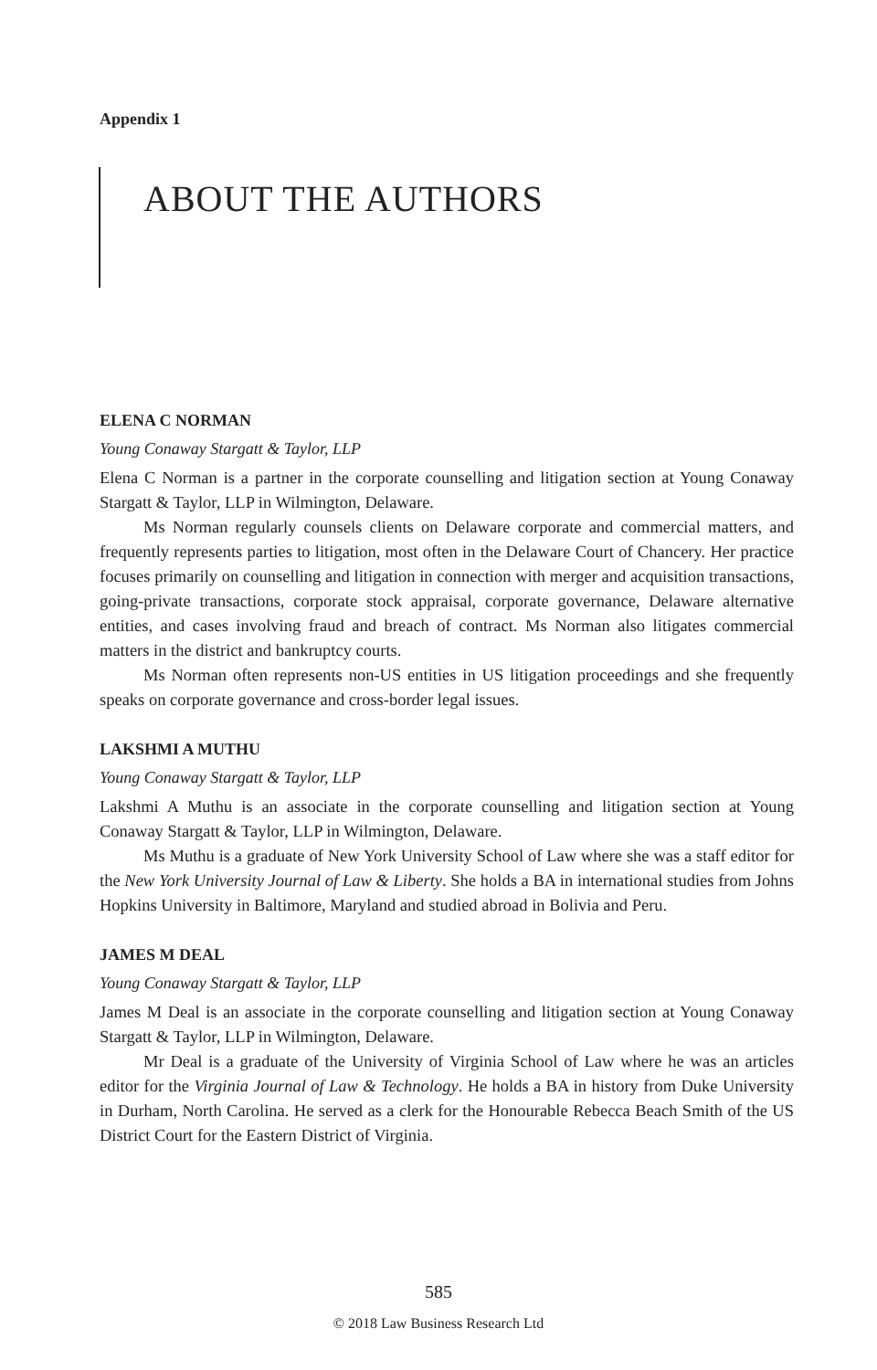Appendix 1
ABOUT THE AUTHORS
ELENA C NORMAN
Young Conaway Stargatt & Taylor, LLP
Elena C Norman is a partner in the corporate counselling and litigation section at Young Conaway Stargatt & Taylor, LLP in Wilmington, Delaware.
Ms Norman regularly counsels clients on Delaware corporate and commercial matters, and frequently represents parties to litigation, most often in the Delaware Court of Chancery. Her practice focuses primarily on counselling and litigation in connection with merger and acquisition transactions, going-private transactions, corporate stock appraisal, corporate governance, Delaware alternative entities, and cases involving fraud and breach of contract. Ms Norman also litigates commercial matters in the district and bankruptcy courts.
Ms Norman often represents non-US entities in US litigation proceedings and she frequently speaks on corporate governance and cross-border legal issues.
LAKSHMI A MUTHU
Young Conaway Stargatt & Taylor, LLP
Lakshmi A Muthu is an associate in the corporate counselling and litigation section at Young Conaway Stargatt & Taylor, LLP in Wilmington, Delaware.
Ms Muthu is a graduate of New York University School of Law where she was a staff editor for the New York University Journal of Law & Liberty. She holds a BA in international studies from Johns Hopkins University in Baltimore, Maryland and studied abroad in Bolivia and Peru.
JAMES M DEAL
Young Conaway Stargatt & Taylor, LLP
James M Deal is an associate in the corporate counselling and litigation section at Young Conaway Stargatt & Taylor, LLP in Wilmington, Delaware.
Mr Deal is a graduate of the University of Virginia School of Law where he was an articles editor for the Virginia Journal of Law & Technology. He holds a BA in history from Duke University in Durham, North Carolina. He served as a clerk for the Honourable Rebecca Beach Smith of the US District Court for the Eastern District of Virginia.
585
© 2018 Law Business Research Ltd